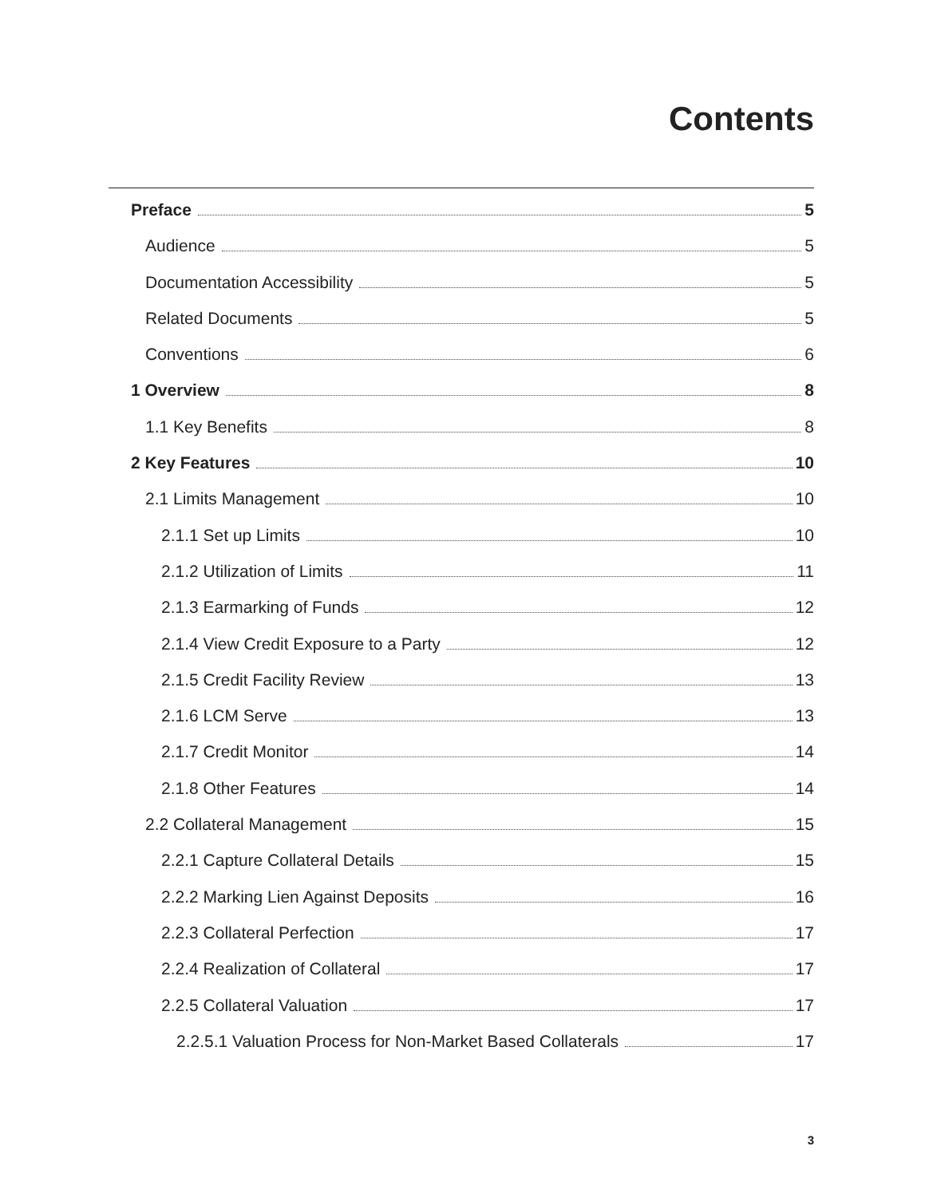Contents
Preface 5
Audience 5
Documentation Accessibility 5
Related Documents 5
Conventions 6
1 Overview 8
1.1 Key Benefits 8
2 Key Features 10
2.1 Limits Management 10
2.1.1 Set up Limits 10
2.1.2 Utilization of Limits 11
2.1.3 Earmarking of Funds 12
2.1.4 View Credit Exposure to a Party 12
2.1.5 Credit Facility Review 13
2.1.6 LCM Serve 13
2.1.7 Credit Monitor 14
2.1.8 Other Features 14
2.2 Collateral Management 15
2.2.1 Capture Collateral Details 15
2.2.2 Marking Lien Against Deposits 16
2.2.3 Collateral Perfection 17
2.2.4 Realization of Collateral 17
2.2.5 Collateral Valuation 17
2.2.5.1 Valuation Process for Non-Market Based Collaterals 17
3